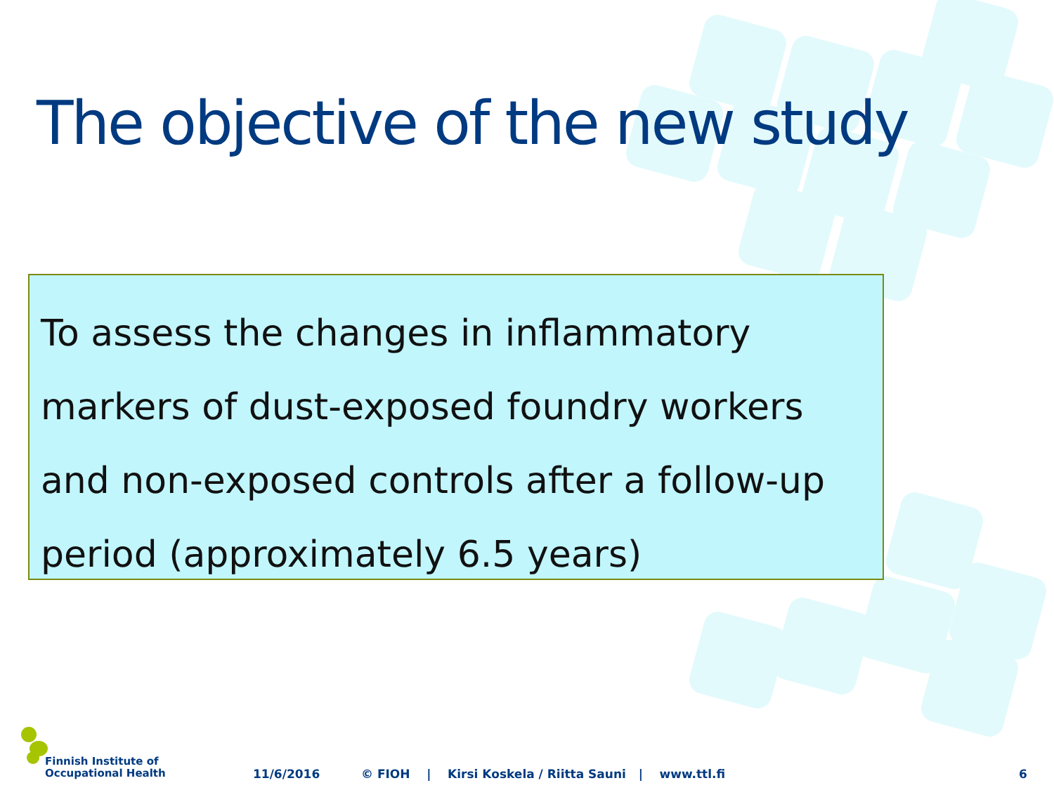The objective of the new study
To assess the changes in inflammatory markers of dust-exposed foundry workers and non-exposed controls after a follow-up period (approximately 6.5 years)
Finnish Institute of
Occupational Health
11/6/2016 © FIOH | Kirsi Koskela / Riitta Sauni | www.ttl.fi 6